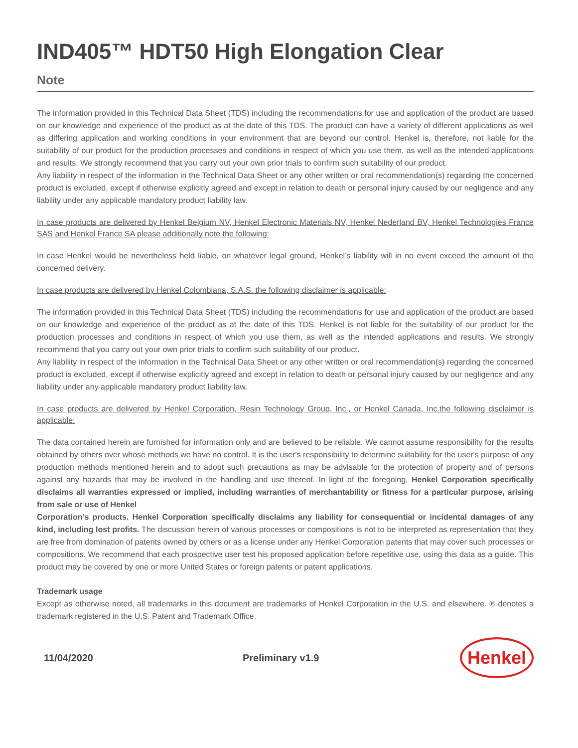IND405™ HDT50 High Elongation Clear
Note
The information provided in this Technical Data Sheet (TDS) including the recommendations for use and application of the product are based on our knowledge and experience of the product as at the date of this TDS. The product can have a variety of different applications as well as differing application and working conditions in your environment that are beyond our control. Henkel is, therefore, not liable for the suitability of our product for the production processes and conditions in respect of which you use them, as well as the intended applications and results. We strongly recommend that you carry out your own prior trials to confirm such suitability of our product.
Any liability in respect of the information in the Technical Data Sheet or any other written or oral recommendation(s) regarding the concerned product is excluded, except if otherwise explicitly agreed and except in relation to death or personal injury caused by our negligence and any liability under any applicable mandatory product liability law.
In case products are delivered by Henkel Belgium NV, Henkel Electronic Materials NV, Henkel Nederland BV, Henkel Technologies France SAS and Henkel France SA please additionally note the following:
In case Henkel would be nevertheless held liable, on whatever legal ground, Henkel’s liability will in no event exceed the amount of the concerned delivery.
In case products are delivered by Henkel Colombiana, S.A.S. the following disclaimer is applicable:
The information provided in this Technical Data Sheet (TDS) including the recommendations for use and application of the product are based on our knowledge and experience of the product as at the date of this TDS. Henkel is not liable for the suitability of our product for the production processes and conditions in respect of which you use them, as well as the intended applications and results. We strongly recommend that you carry out your own prior trials to confirm such suitability of our product.
Any liability in respect of the information in the Technical Data Sheet or any other written or oral recommendation(s) regarding the concerned product is excluded, except if otherwise explicitly agreed and except in relation to death or personal injury caused by our negligence and any liability under any applicable mandatory product liability law.
In case products are delivered by Henkel Corporation, Resin Technology Group, Inc., or Henkel Canada, Inc.the following disclaimer is applicable:
The data contained herein are furnished for information only and are believed to be reliable. We cannot assume responsibility for the results obtained by others over whose methods we have no control. It is the user's responsibility to determine suitability for the user's purpose of any production methods mentioned herein and to adopt such precautions as may be advisable for the protection of property and of persons against any hazards that may be involved in the handling and use thereof. In light of the foregoing, Henkel Corporation specifically disclaims all warranties expressed or implied, including warranties of merchantability or fitness for a particular purpose, arising from sale or use of Henkel
Corporation’s products. Henkel Corporation specifically disclaims any liability for consequential or incidental damages of any kind, including lost profits. The discussion herein of various processes or compositions is not to be interpreted as representation that they are free from domination of patents owned by others or as a license under any Henkel Corporation patents that may cover such processes or compositions. We recommend that each prospective user test his proposed application before repetitive use, using this data as a guide. This product may be covered by one or more United States or foreign patents or patent applications.
Trademark usage
Except as otherwise noted, all trademarks in this document are trademarks of Henkel Corporation in the U.S. and elsewhere. ® denotes a trademark registered in the U.S. Patent and Trademark Office.
11/04/2020 Preliminary v1.9 Henkel